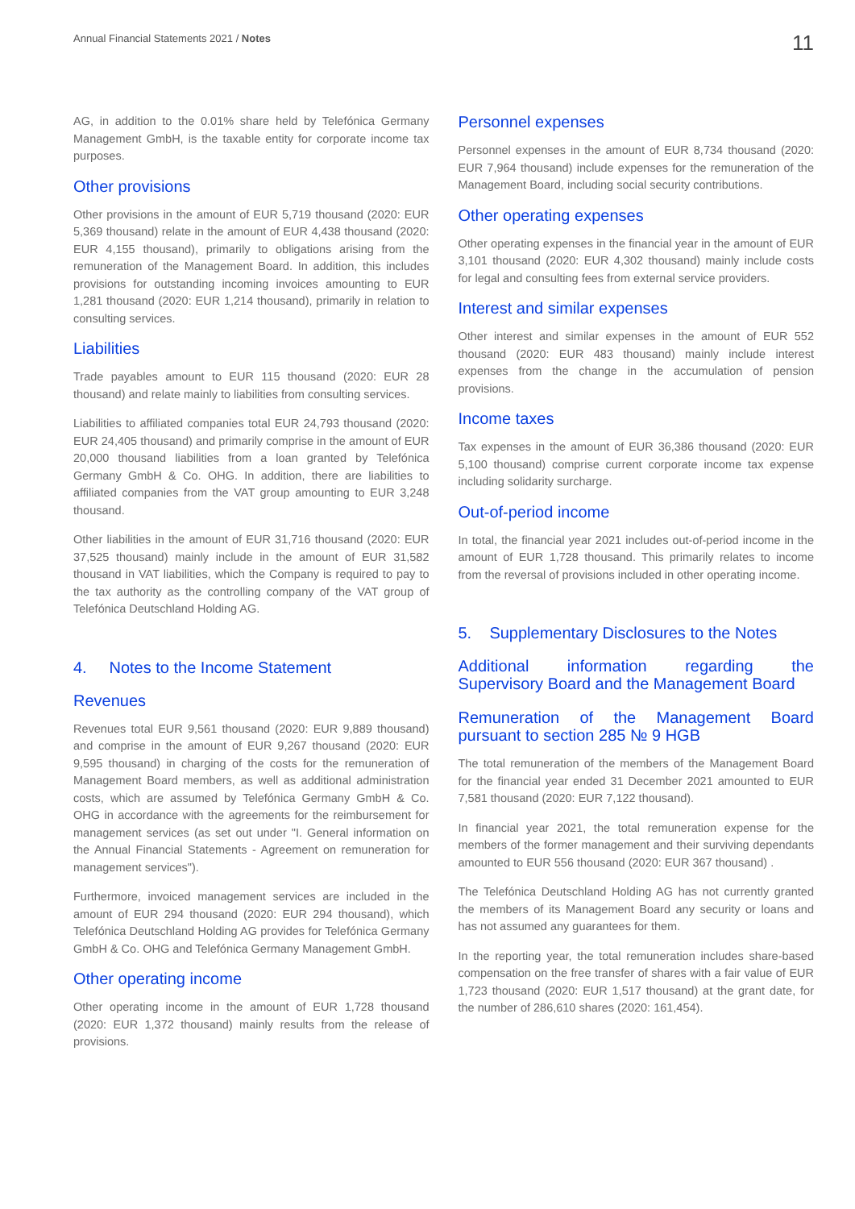Annual Financial Statements 2021 / Notes 11
AG, in addition to the 0.01% share held by Telefónica Germany Management GmbH, is the taxable entity for corporate income tax purposes.
Other provisions
Other provisions in the amount of EUR 5,719 thousand (2020: EUR 5,369 thousand) relate in the amount of EUR 4,438 thousand (2020: EUR 4,155 thousand), primarily to obligations arising from the remuneration of the Management Board. In addition, this includes provisions for outstanding incoming invoices amounting to EUR 1,281 thousand (2020: EUR 1,214 thousand), primarily in relation to consulting services.
Liabilities
Trade payables amount to EUR 115 thousand (2020: EUR 28 thousand) and relate mainly to liabilities from consulting services.
Liabilities to affiliated companies total EUR 24,793 thousand (2020: EUR 24,405 thousand) and primarily comprise in the amount of EUR 20,000 thousand liabilities from a loan granted by Telefónica Germany GmbH & Co. OHG. In addition, there are liabilities to affiliated companies from the VAT group amounting to EUR 3,248 thousand.
Other liabilities in the amount of EUR 31,716 thousand (2020: EUR 37,525 thousand) mainly include in the amount of EUR 31,582 thousand in VAT liabilities, which the Company is required to pay to the tax authority as the controlling company of the VAT group of Telefónica Deutschland Holding AG.
4. Notes to the Income Statement
Revenues
Revenues total EUR 9,561 thousand (2020: EUR 9,889 thousand) and comprise in the amount of EUR 9,267 thousand (2020: EUR 9,595 thousand) in charging of the costs for the remuneration of Management Board members, as well as additional administration costs, which are assumed by Telefónica Germany GmbH & Co. OHG in accordance with the agreements for the reimbursement for management services (as set out under "I. General information on the Annual Financial Statements - Agreement on remuneration for management services").
Furthermore, invoiced management services are included in the amount of EUR 294 thousand (2020: EUR 294 thousand), which Telefónica Deutschland Holding AG provides for Telefónica Germany GmbH & Co. OHG and Telefónica Germany Management GmbH.
Other operating income
Other operating income in the amount of EUR 1,728 thousand (2020: EUR 1,372 thousand) mainly results from the release of provisions.
Personnel expenses
Personnel expenses in the amount of EUR 8,734 thousand (2020: EUR 7,964 thousand) include expenses for the remuneration of the Management Board, including social security contributions.
Other operating expenses
Other operating expenses in the financial year in the amount of EUR 3,101 thousand (2020: EUR 4,302 thousand) mainly include costs for legal and consulting fees from external service providers.
Interest and similar expenses
Other interest and similar expenses in the amount of EUR 552 thousand (2020: EUR 483 thousand) mainly include interest expenses from the change in the accumulation of pension provisions.
Income taxes
Tax expenses in the amount of EUR 36,386 thousand (2020: EUR 5,100 thousand) comprise current corporate income tax expense including solidarity surcharge.
Out-of-period income
In total, the financial year 2021 includes out-of-period income in the amount of EUR 1,728 thousand. This primarily relates to income from the reversal of provisions included in other operating income.
5. Supplementary Disclosures to the Notes
Additional information regarding the
Supervisory Board and the Management Board
Remuneration of the Management Board
pursuant to section 285 № 9 HGB
The total remuneration of the members of the Management Board for the financial year ended 31 December 2021 amounted to EUR 7,581 thousand (2020: EUR 7,122 thousand).
In financial year 2021, the total remuneration expense for the members of the former management and their surviving dependants amounted to EUR 556 thousand (2020: EUR 367 thousand) .
The Telefónica Deutschland Holding AG has not currently granted the members of its Management Board any security or loans and has not assumed any guarantees for them.
In the reporting year, the total remuneration includes share-based compensation on the free transfer of shares with a fair value of EUR 1,723 thousand (2020: EUR 1,517 thousand) at the grant date, for the number of 286,610 shares (2020: 161,454).